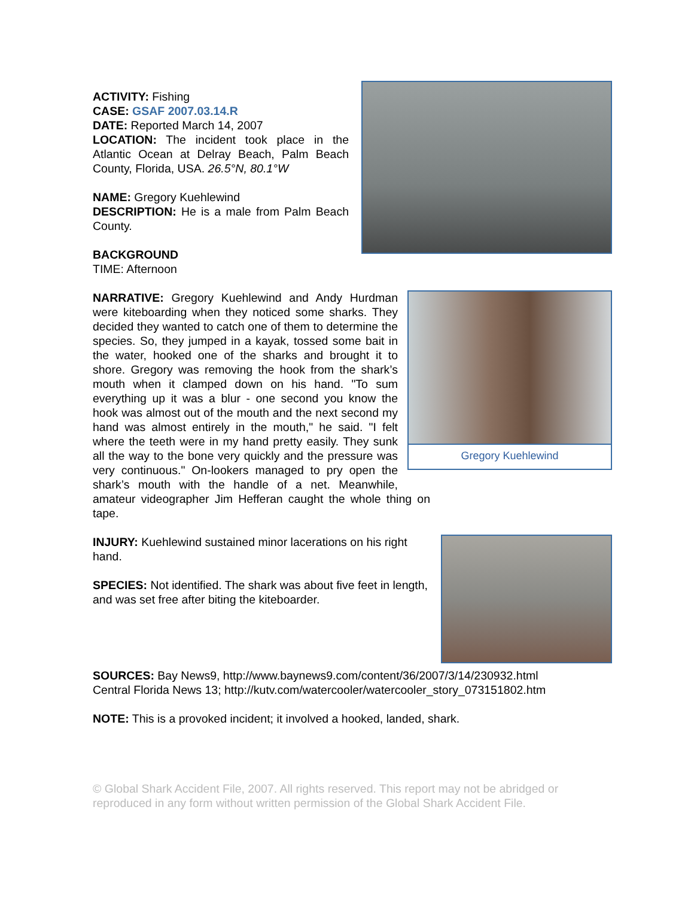ACTIVITY: Fishing
CASE: GSAF 2007.03.14.R
DATE: Reported March 14, 2007
LOCATION: The incident took place in the Atlantic Ocean at Delray Beach, Palm Beach County, Florida, USA. 26.5°N, 80.1°W
NAME: Gregory Kuehlewind
DESCRIPTION: He is a male from Palm Beach County.
BACKGROUND
TIME: Afternoon
Gregory Kuehlewind
NARRATIVE: Gregory Kuehlewind and Andy Hurdman were kiteboarding when they noticed some sharks. They decided they wanted to catch one of them to determine the species. So, they jumped in a kayak, tossed some bait in the water, hooked one of the sharks and brought it to shore. Gregory was removing the hook from the shark’s mouth when it clamped down on his hand. "To sum everything up it was a blur - one second you know the hook was almost out of the mouth and the next second my hand was almost entirely in the mouth," he said. "I felt where the teeth were in my hand pretty easily. They sunk all the way to the bone very quickly and the pressure was very continuous." On-lookers managed to pry open the shark’s mouth with the handle of a net. Meanwhile, amateur videographer Jim Hefferan caught the whole thing on tape.
INJURY: Kuehlewind sustained minor lacerations on his right hand.
SPECIES: Not identified. The shark was about five feet in length, and was set free after biting the kiteboarder.
SOURCES: Bay News9, http://www.baynews9.com/content/36/2007/3/14/230932.html
Central Florida News 13; http://kutv.com/watercooler/watercooler_story_073151802.htm
NOTE: This is a provoked incident; it involved a hooked, landed, shark.
© Global Shark Accident File, 2007. All rights reserved. This report may not be abridged or reproduced in any form without written permission of the Global Shark Accident File.